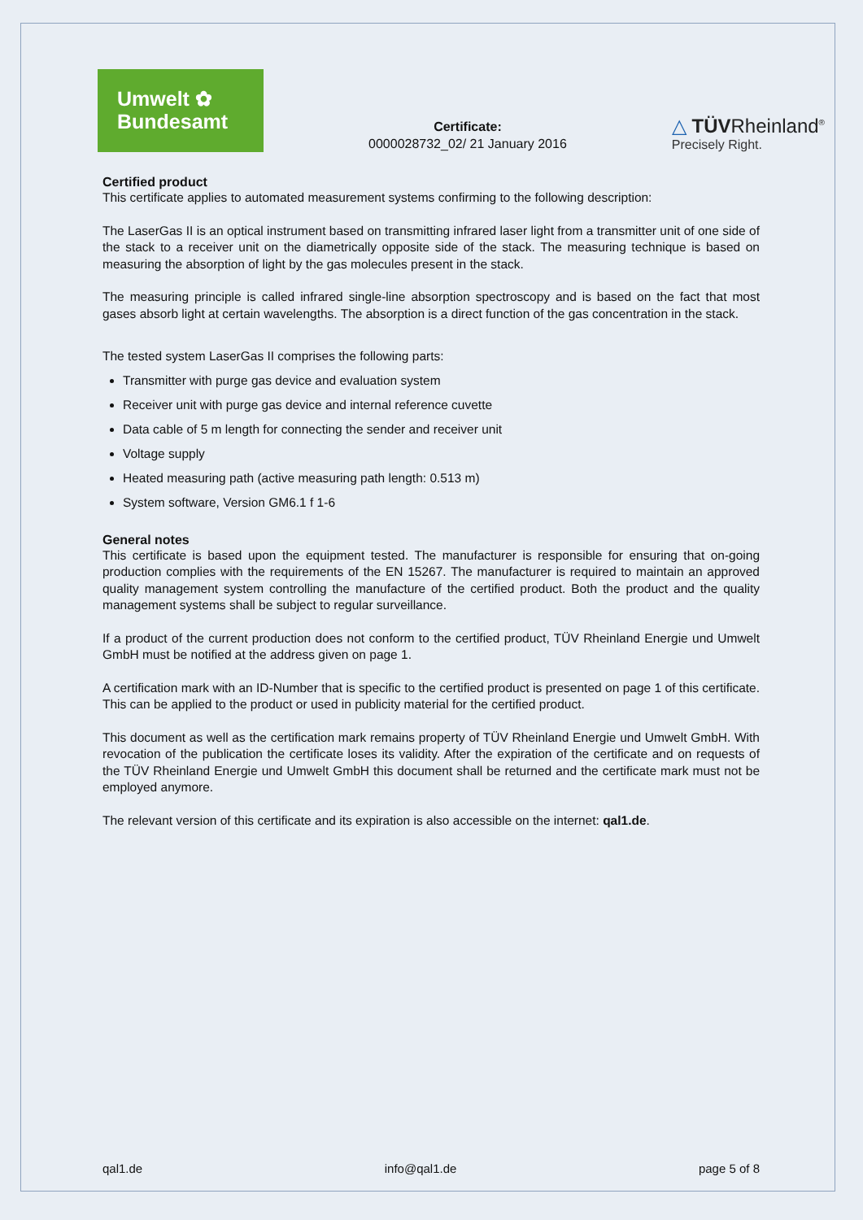Umwelt ✿
Bundesamt
Certificate:
0000028732_02/ 21 January 2016
△ TÜVRheinland<sup>®</sup>
Precisely Right.
Certified product
This certificate applies to automated measurement systems confirming to the following description:
The LaserGas II is an optical instrument based on transmitting infrared laser light from a transmitter unit of one side of the stack to a receiver unit on the diametrically opposite side of the stack. The measuring technique is based on measuring the absorption of light by the gas molecules present in the stack.
The measuring principle is called infrared single-line absorption spectroscopy and is based on the fact that most gases absorb light at certain wavelengths. The absorption is a direct function of the gas concentration in the stack.
The tested system LaserGas II comprises the following parts:
Transmitter with purge gas device and evaluation system
Receiver unit with purge gas device and internal reference cuvette
Data cable of 5 m length for connecting the sender and receiver unit
Voltage supply
Heated measuring path (active measuring path length: 0.513 m)
System software, Version GM6.1 f 1-6
General notes
This certificate is based upon the equipment tested. The manufacturer is responsible for ensuring that on-going production complies with the requirements of the EN 15267. The manufacturer is required to maintain an approved quality management system controlling the manufacture of the certified product. Both the product and the quality management systems shall be subject to regular surveillance.
If a product of the current production does not conform to the certified product, TÜV Rheinland Energie und Umwelt GmbH must be notified at the address given on page 1.
A certification mark with an ID-Number that is specific to the certified product is presented on page 1 of this certificate. This can be applied to the product or used in publicity material for the certified product.
This document as well as the certification mark remains property of TÜV Rheinland Energie und Umwelt GmbH. With revocation of the publication the certificate loses its validity. After the expiration of the certificate and on requests of the TÜV Rheinland Energie und Umwelt GmbH this document shall be returned and the certificate mark must not be employed anymore.
The relevant version of this certificate and its expiration is also accessible on the internet: qal1.de.
qal1.de info@qal1.de page 5 of 8